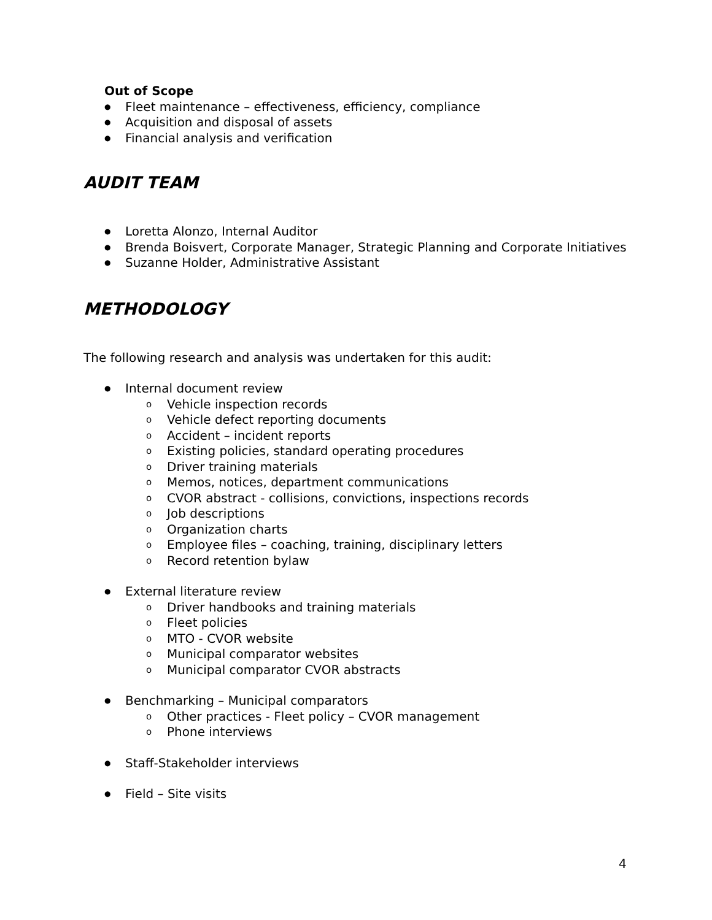Out of Scope
● Fleet maintenance – effectiveness, efficiency, compliance
● Acquisition and disposal of assets
● Financial analysis and verification
AUDIT TEAM
● Loretta Alonzo, Internal Auditor
● Brenda Boisvert, Corporate Manager, Strategic Planning and Corporate Initiatives
● Suzanne Holder, Administrative Assistant
METHODOLOGY
The following research and analysis was undertaken for this audit:
● Internal document review
o Vehicle inspection records
o Vehicle defect reporting documents
o Accident – incident reports
o Existing policies, standard operating procedures
o Driver training materials
o Memos, notices, department communications
o CVOR abstract - collisions, convictions, inspections records
o Job descriptions
o Organization charts
o Employee files – coaching, training, disciplinary letters
o Record retention bylaw
● External literature review
o Driver handbooks and training materials
o Fleet policies
o MTO - CVOR website
o Municipal comparator websites
o Municipal comparator CVOR abstracts
● Benchmarking – Municipal comparators
o Other practices - Fleet policy – CVOR management
o Phone interviews
● Staff-Stakeholder interviews
● Field – Site visits
4